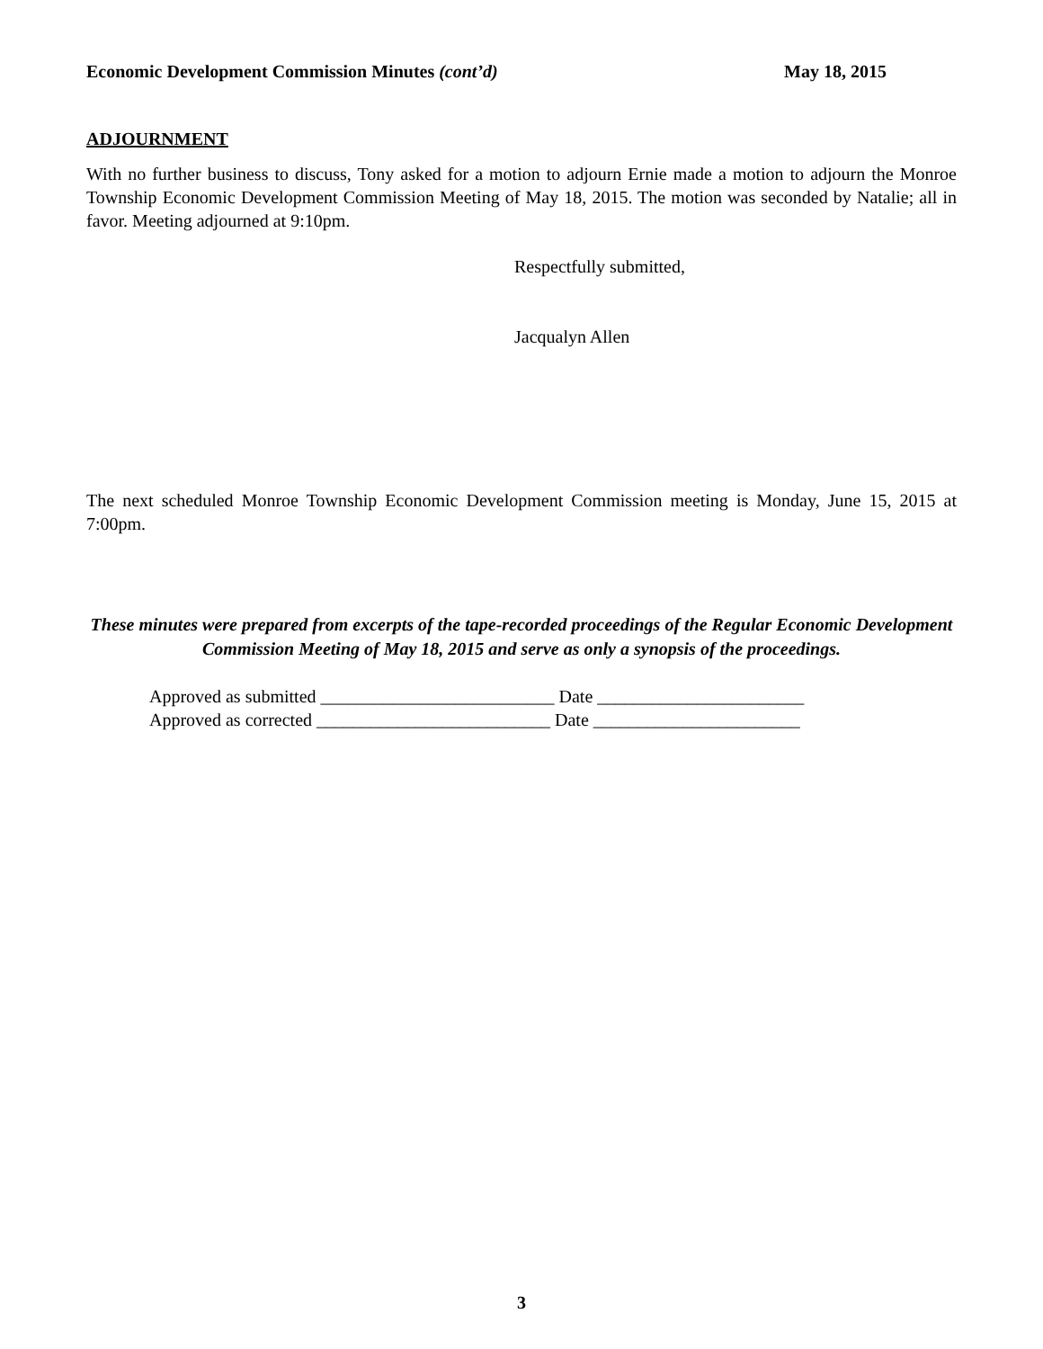Economic Development Commission Minutes (cont’d) May 18, 2015
ADJOURNMENT
With no further business to discuss, Tony asked for a motion to adjourn Ernie made a motion to adjourn the Monroe Township Economic Development Commission Meeting of May 18, 2015. The motion was seconded by Natalie; all in favor. Meeting adjourned at 9:10pm.
Respectfully submitted,
Jacqualyn Allen
The next scheduled Monroe Township Economic Development Commission meeting is Monday, June 15, 2015 at 7:00pm.
These minutes were prepared from excerpts of the tape-recorded proceedings of the Regular Economic Development Commission Meeting of May 18, 2015 and serve as only a synopsis of the proceedings.
Approved as submitted __________________________ Date _______________________
Approved as corrected __________________________ Date _______________________
3